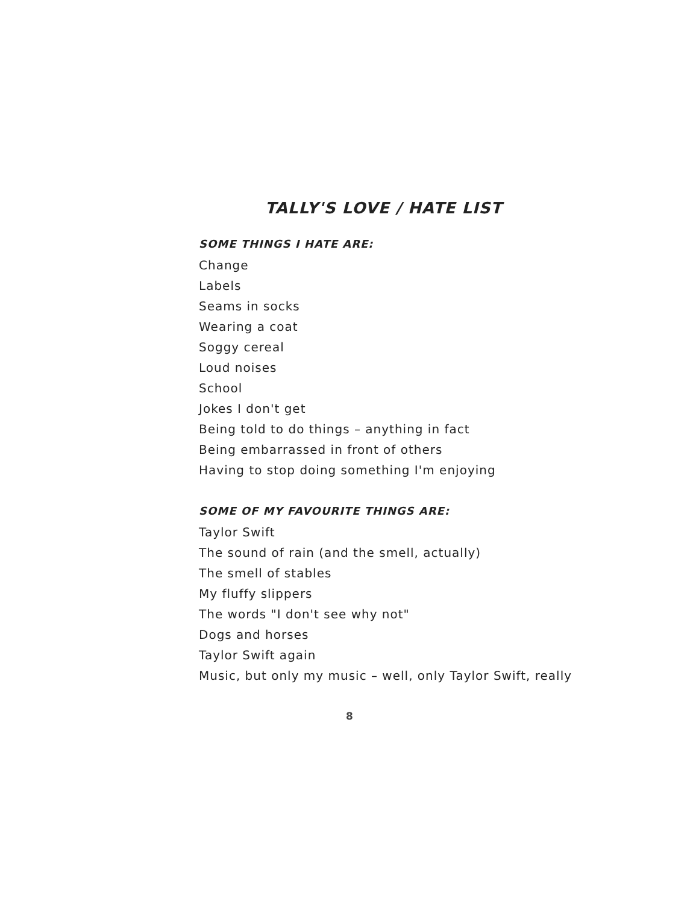TALLY'S LOVE / HATE LIST
SOME THINGS I HATE ARE:
Change
Labels
Seams in socks
Wearing a coat
Soggy cereal
Loud noises
School
Jokes I don't get
Being told to do things – anything in fact
Being embarrassed in front of others
Having to stop doing something I'm enjoying
SOME OF MY FAVOURITE THINGS ARE:
Taylor Swift
The sound of rain (and the smell, actually)
The smell of stables
My fluffy slippers
The words "I don't see why not"
Dogs and horses
Taylor Swift again
Music, but only my music – well, only Taylor Swift, really
8